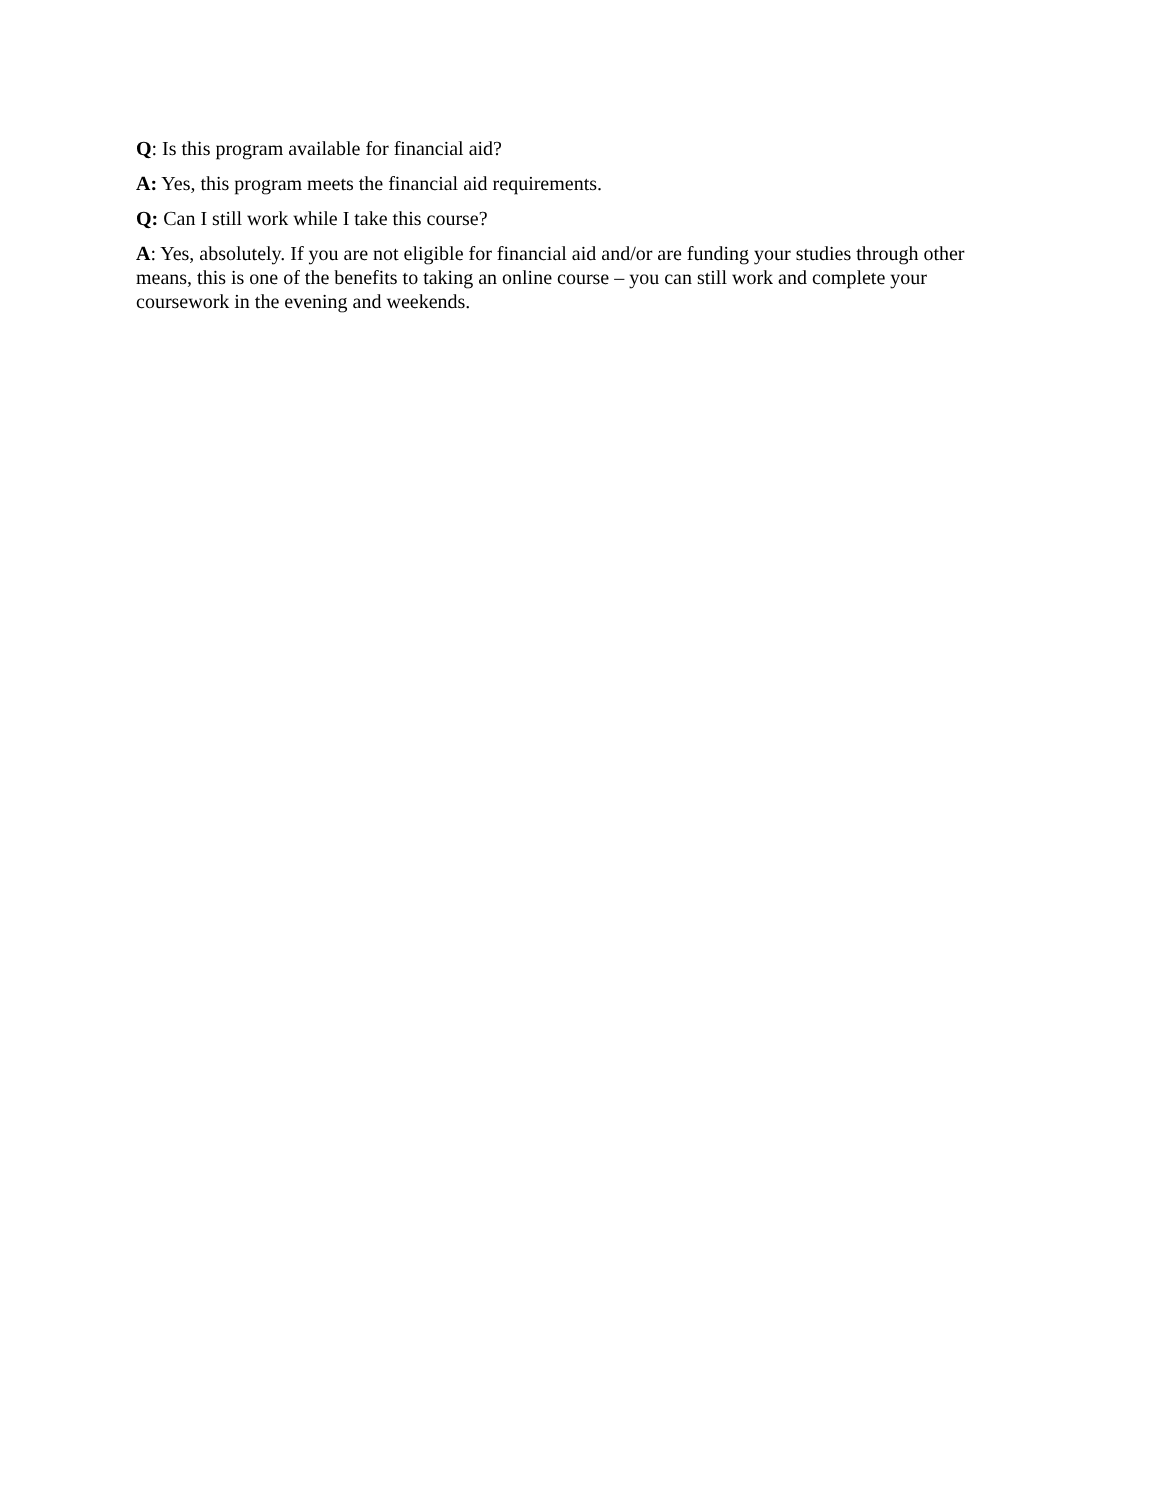Q: Is this program available for financial aid?
A: Yes, this program meets the financial aid requirements.
Q: Can I still work while I take this course?
A: Yes, absolutely. If you are not eligible for financial aid and/or are funding your studies through other means, this is one of the benefits to taking an online course – you can still work and complete your coursework in the evening and weekends.